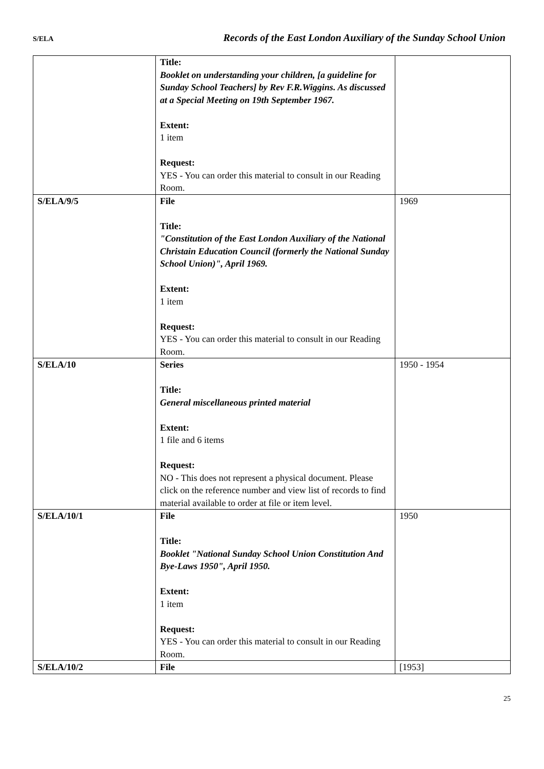S/ELA Records of the East London Auxiliary of the Sunday School Union
| | Title: Booklet on understanding your children, [a guideline for Sunday School Teachers] by Rev F.R.Wiggins. As discussed at a Special Meeting on 19th September 1967. Extent: 1 item Request: YES - You can order this material to consult in our Reading Room. | |
| S/ELA/9/5 | File Title: "Constitution of the East London Auxiliary of the National Christain Education Council (formerly the National Sunday School Union)", April 1969. Extent: 1 item Request: YES - You can order this material to consult in our Reading Room. | 1969 |
| S/ELA/10 | Series Title: General miscellaneous printed material Extent: 1 file and 6 items Request: NO - This does not represent a physical document. Please click on the reference number and view list of records to find material available to order at file or item level. | 1950 - 1954 |
| S/ELA/10/1 | File Title: Booklet "National Sunday School Union Constitution And Bye-Laws 1950", April 1950. Extent: 1 item Request: YES - You can order this material to consult in our Reading Room. | 1950 |
| S/ELA/10/2 | File | [1953] |
25